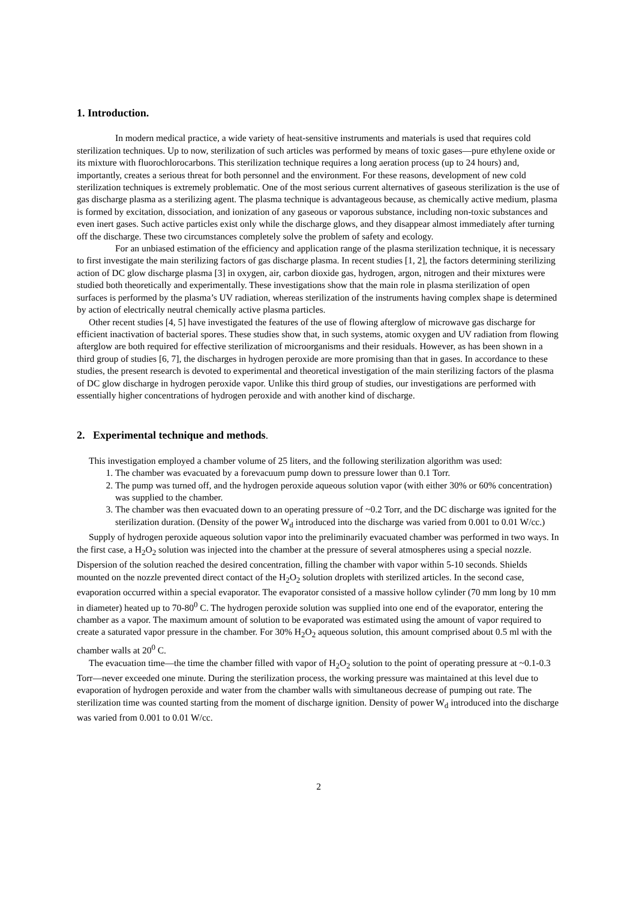1. Introduction.
In modern medical practice, a wide variety of heat-sensitive instruments and materials is used that requires cold sterilization techniques. Up to now, sterilization of such articles was performed by means of toxic gases—pure ethylene oxide or its mixture with fluorochlorocarbons. This sterilization technique requires a long aeration process (up to 24 hours) and, importantly, creates a serious threat for both personnel and the environment. For these reasons, development of new cold sterilization techniques is extremely problematic. One of the most serious current alternatives of gaseous sterilization is the use of gas discharge plasma as a sterilizing agent. The plasma technique is advantageous because, as chemically active medium, plasma is formed by excitation, dissociation, and ionization of any gaseous or vaporous substance, including non-toxic substances and even inert gases. Such active particles exist only while the discharge glows, and they disappear almost immediately after turning off the discharge. These two circumstances completely solve the problem of safety and ecology.
For an unbiased estimation of the efficiency and application range of the plasma sterilization technique, it is necessary to first investigate the main sterilizing factors of gas discharge plasma. In recent studies [1, 2], the factors determining sterilizing action of DC glow discharge plasma [3] in oxygen, air, carbon dioxide gas, hydrogen, argon, nitrogen and their mixtures were studied both theoretically and experimentally. These investigations show that the main role in plasma sterilization of open surfaces is performed by the plasma’s UV radiation, whereas sterilization of the instruments having complex shape is determined by action of electrically neutral chemically active plasma particles.
Other recent studies [4, 5] have investigated the features of the use of flowing afterglow of microwave gas discharge for efficient inactivation of bacterial spores. These studies show that, in such systems, atomic oxygen and UV radiation from flowing afterglow are both required for effective sterilization of microorganisms and their residuals. However, as has been shown in a third group of studies [6, 7], the discharges in hydrogen peroxide are more promising than that in gases. In accordance to these studies, the present research is devoted to experimental and theoretical investigation of the main sterilizing factors of the plasma of DC glow discharge in hydrogen peroxide vapor. Unlike this third group of studies, our investigations are performed with essentially higher concentrations of hydrogen peroxide and with another kind of discharge.
2. Experimental technique and methods.
This investigation employed a chamber volume of 25 liters, and the following sterilization algorithm was used:
1. The chamber was evacuated by a forevacuum pump down to pressure lower than 0.1 Torr.
2. The pump was turned off, and the hydrogen peroxide aqueous solution vapor (with either 30% or 60% concentration) was supplied to the chamber.
3. The chamber was then evacuated down to an operating pressure of ~0.2 Torr, and the DC discharge was ignited for the sterilization duration. (Density of the power W<sub>d</sub> introduced into the discharge was varied from 0.001 to 0.01 W/cc.)
Supply of hydrogen peroxide aqueous solution vapor into the preliminarily evacuated chamber was performed in two ways. In the first case, a H<sub>2</sub>O<sub>2</sub> solution was injected into the chamber at the pressure of several atmospheres using a special nozzle. Dispersion of the solution reached the desired concentration, filling the chamber with vapor within 5-10 seconds. Shields mounted on the nozzle prevented direct contact of the H<sub>2</sub>O<sub>2</sub> solution droplets with sterilized articles. In the second case, evaporation occurred within a special evaporator. The evaporator consisted of a massive hollow cylinder (70 mm long by 10 mm in diameter) heated up to 70-80<sup>0</sup> C. The hydrogen peroxide solution was supplied into one end of the evaporator, entering the chamber as a vapor. The maximum amount of solution to be evaporated was estimated using the amount of vapor required to create a saturated vapor pressure in the chamber. For 30% H<sub>2</sub>O<sub>2</sub> aqueous solution, this amount comprised about 0.5 ml with the chamber walls at 20<sup>0</sup> C.
The evacuation time—the time the chamber filled with vapor of H<sub>2</sub>O<sub>2</sub> solution to the point of operating pressure at ~0.1-0.3 Torr—never exceeded one minute. During the sterilization process, the working pressure was maintained at this level due to evaporation of hydrogen peroxide and water from the chamber walls with simultaneous decrease of pumping out rate. The sterilization time was counted starting from the moment of discharge ignition. Density of power W<sub>d</sub> introduced into the discharge was varied from 0.001 to 0.01 W/cc.
2